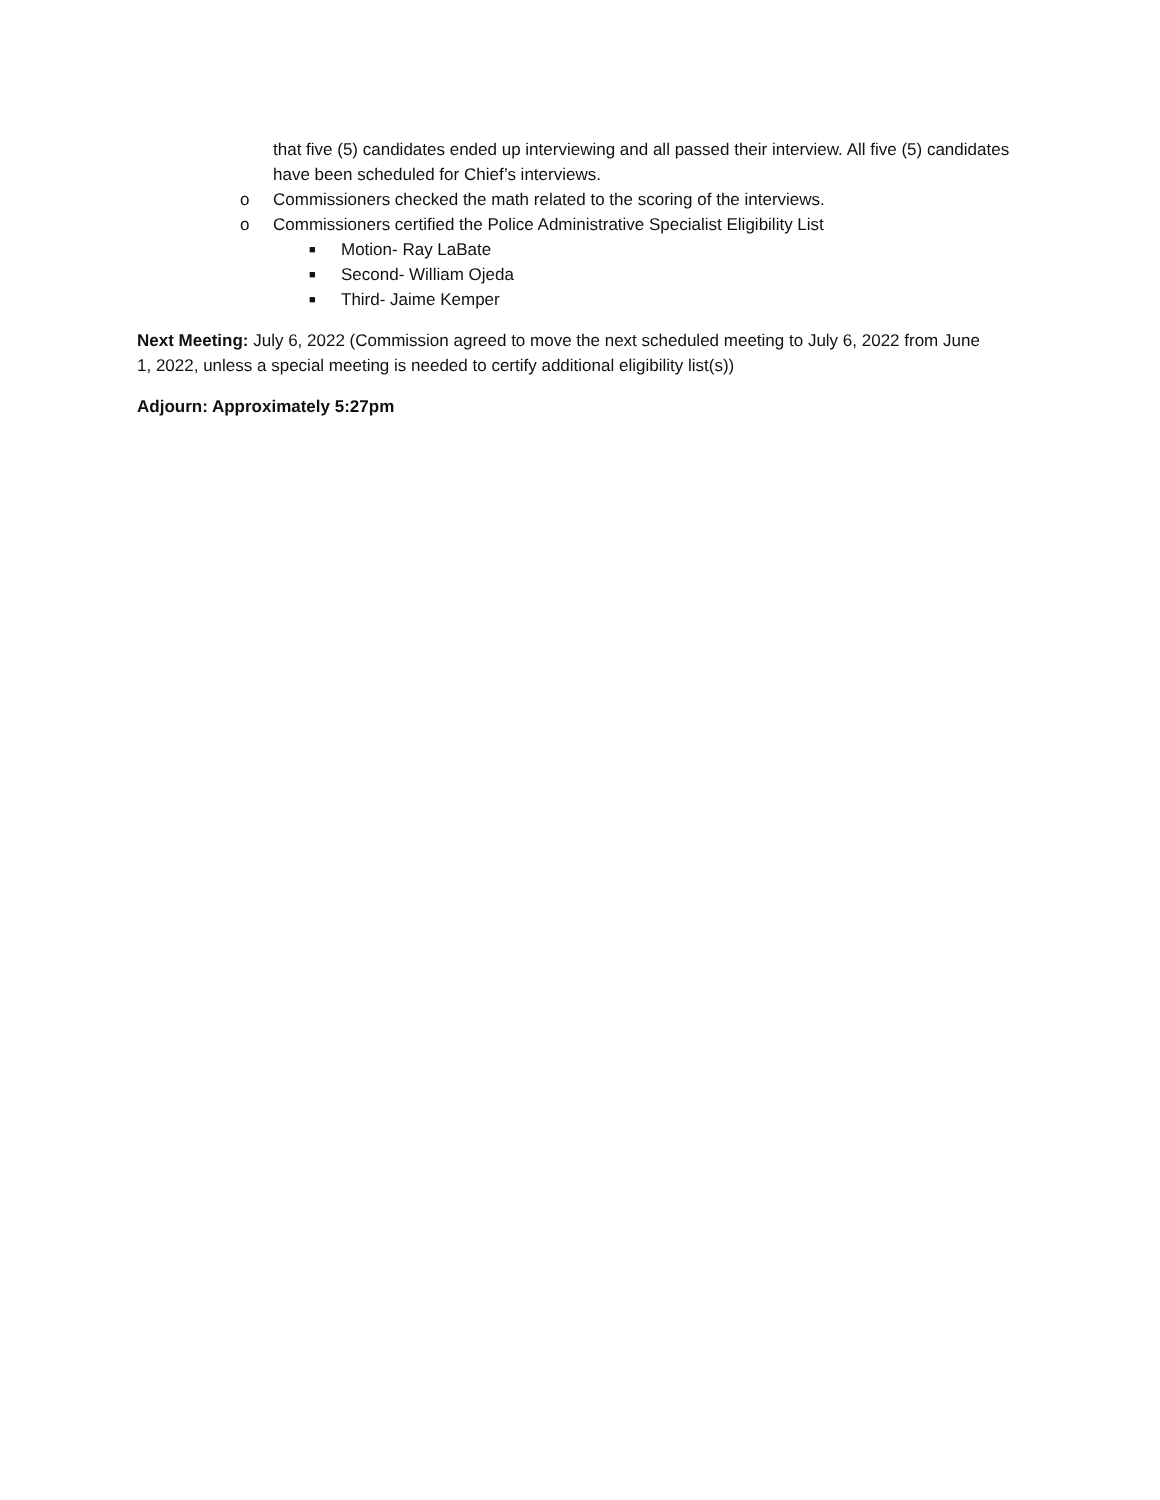that five (5) candidates ended up interviewing and all passed their interview. All five (5) candidates have been scheduled for Chief’s interviews.
o Commissioners checked the math related to the scoring of the interviews.
o Commissioners certified the Police Administrative Specialist Eligibility List
■ Motion- Ray LaBate
■ Second- William Ojeda
■ Third- Jaime Kemper
Next Meeting: July 6, 2022 (Commission agreed to move the next scheduled meeting to July 6, 2022 from June 1, 2022, unless a special meeting is needed to certify additional eligibility list(s))
Adjourn: Approximately 5:27pm